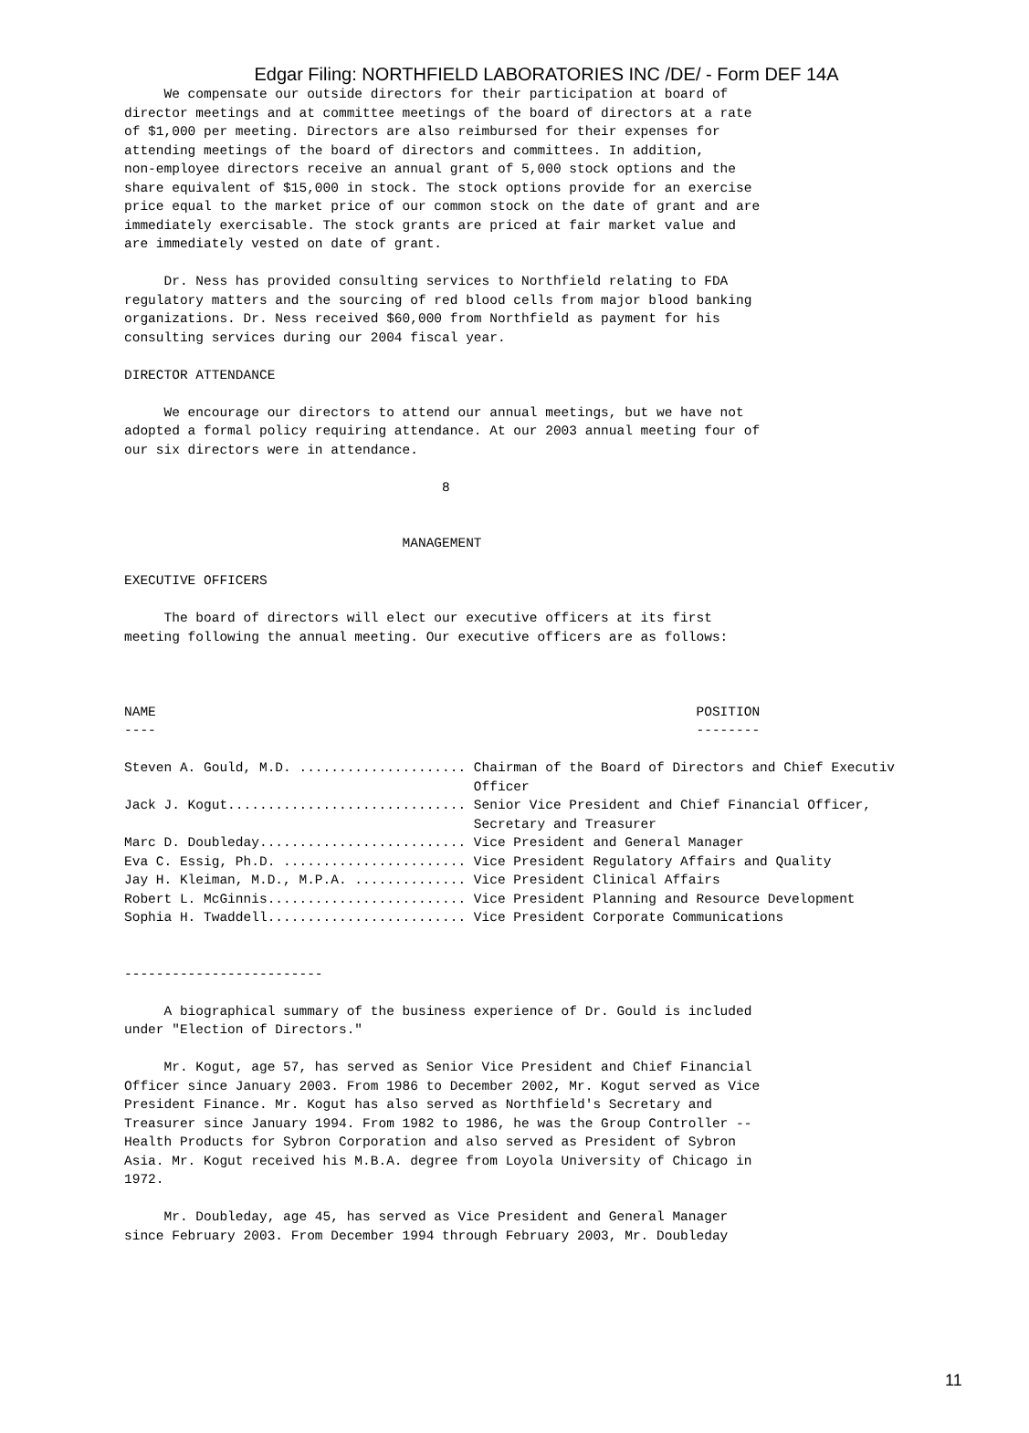Edgar Filing: NORTHFIELD LABORATORIES INC /DE/ - Form DEF 14A
     We compensate our outside directors for their participation at board of
director meetings and at committee meetings of the board of directors at a rate
of $1,000 per meeting. Directors are also reimbursed for their expenses for
attending meetings of the board of directors and committees. In addition,
non-employee directors receive an annual grant of 5,000 stock options and the
share equivalent of $15,000 in stock. The stock options provide for an exercise
price equal to the market price of our common stock on the date of grant and are
immediately exercisable. The stock grants are priced at fair market value and
are immediately vested on date of grant.

     Dr. Ness has provided consulting services to Northfield relating to FDA
regulatory matters and the sourcing of red blood cells from major blood banking
organizations. Dr. Ness received $60,000 from Northfield as payment for his
consulting services during our 2004 fiscal year.

DIRECTOR ATTENDANCE

     We encourage our directors to attend our annual meetings, but we have not
adopted a formal policy requiring attendance. At our 2003 annual meeting four of
our six directors were in attendance.

                                        8


                                   MANAGEMENT

EXECUTIVE OFFICERS

     The board of directors will elect our executive officers at its first
meeting following the annual meeting. Our executive officers are as follows:



NAME                                                                    POSITION
----                                                                    --------

Steven A. Gould, M.D. ..................... Chairman of the Board of Directors and Chief Executiv
                                            Officer
Jack J. Kogut.............................. Senior Vice President and Chief Financial Officer,
                                            Secretary and Treasurer
Marc D. Doubleday.......................... Vice President and General Manager
Eva C. Essig, Ph.D. ....................... Vice President Regulatory Affairs and Quality
Jay H. Kleiman, M.D., M.P.A. .............. Vice President Clinical Affairs
Robert L. McGinnis......................... Vice President Planning and Resource Development
Sophia H. Twaddell......................... Vice President Corporate Communications


-------------------------

     A biographical summary of the business experience of Dr. Gould is included
under "Election of Directors."

     Mr. Kogut, age 57, has served as Senior Vice President and Chief Financial
Officer since January 2003. From 1986 to December 2002, Mr. Kogut served as Vice
President Finance. Mr. Kogut has also served as Northfield's Secretary and
Treasurer since January 1994. From 1982 to 1986, he was the Group Controller --
Health Products for Sybron Corporation and also served as President of Sybron
Asia. Mr. Kogut received his M.B.A. degree from Loyola University of Chicago in
1972.

     Mr. Doubleday, age 45, has served as Vice President and General Manager
since February 2003. From December 1994 through February 2003, Mr. Doubleday
11